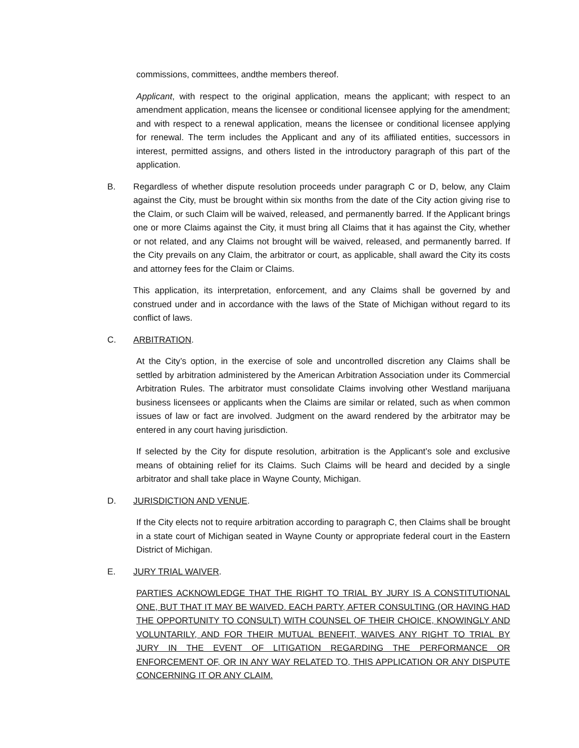commissions, committees, andthe members thereof.
Applicant, with respect to the original application, means the applicant; with respect to an amendment application, means the licensee or conditional licensee applying for the amendment; and with respect to a renewal application, means the licensee or conditional licensee applying for renewal. The term includes the Applicant and any of its affiliated entities, successors in interest, permitted assigns, and others listed in the introductory paragraph of this part of the application.
B. Regardless of whether dispute resolution proceeds under paragraph C or D, below, any Claim against the City, must be brought within six months from the date of the City action giving rise to the Claim, or such Claim will be waived, released, and permanently barred. If the Applicant brings one or more Claims against the City, it must bring all Claims that it has against the City, whether or not related, and any Claims not brought will be waived, released, and permanently barred. If the City prevails on any Claim, the arbitrator or court, as applicable, shall award the City its costs and attorney fees for the Claim or Claims.
This application, its interpretation, enforcement, and any Claims shall be governed by and construed under and in accordance with the laws of the State of Michigan without regard to its conflict of laws.
C. ARBITRATION.
At the City’s option, in the exercise of sole and uncontrolled discretion any Claims shall be settled by arbitration administered by the American Arbitration Association under its Commercial Arbitration Rules. The arbitrator must consolidate Claims involving other Westland marijuana business licensees or applicants when the Claims are similar or related, such as when common issues of law or fact are involved. Judgment on the award rendered by the arbitrator may be entered in any court having jurisdiction.
If selected by the City for dispute resolution, arbitration is the Applicant’s sole and exclusive means of obtaining relief for its Claims. Such Claims will be heard and decided by a single arbitrator and shall take place in Wayne County, Michigan.
D. JURISDICTION AND VENUE.
If the City elects not to require arbitration according to paragraph C, then Claims shall be brought in a state court of Michigan seated in Wayne County or appropriate federal court in the Eastern District of Michigan.
E. JURY TRIAL WAIVER.
PARTIES ACKNOWLEDGE THAT THE RIGHT TO TRIAL BY JURY IS A CONSTITUTIONAL ONE, BUT THAT IT MAY BE WAIVED. EACH PARTY, AFTER CONSULTING (OR HAVING HAD THE OPPORTUNITY TO CONSULT) WITH COUNSEL OF THEIR CHOICE, KNOWINGLY AND VOLUNTARILY, AND FOR THEIR MUTUAL BENEFIT, WAIVES ANY RIGHT TO TRIAL BY JURY IN THE EVENT OF LITIGATION REGARDING THE PERFORMANCE OR ENFORCEMENT OF, OR IN ANY WAY RELATED TO, THIS APPLICATION OR ANY DISPUTE CONCERNING IT OR ANY CLAIM.